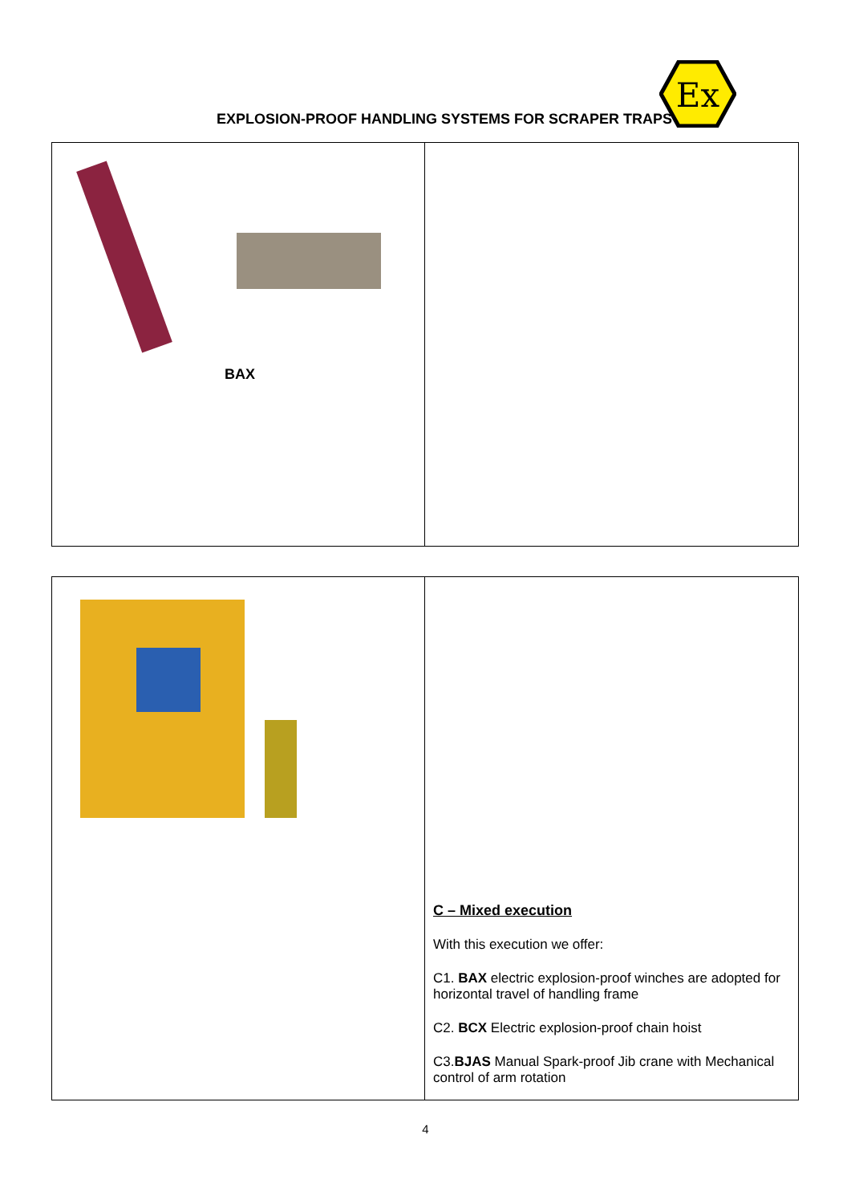EXPLOSION-PROOF HANDLING SYSTEMS FOR SCRAPER TRAPS
Ex
BAX
C – Mixed execution
With this execution we offer:
C1. BAX electric explosion-proof winches are adopted for horizontal travel of handling frame
C2. BCX Electric explosion-proof chain hoist
C3.BJAS Manual Spark-proof Jib crane with Mechanical control of arm rotation
4